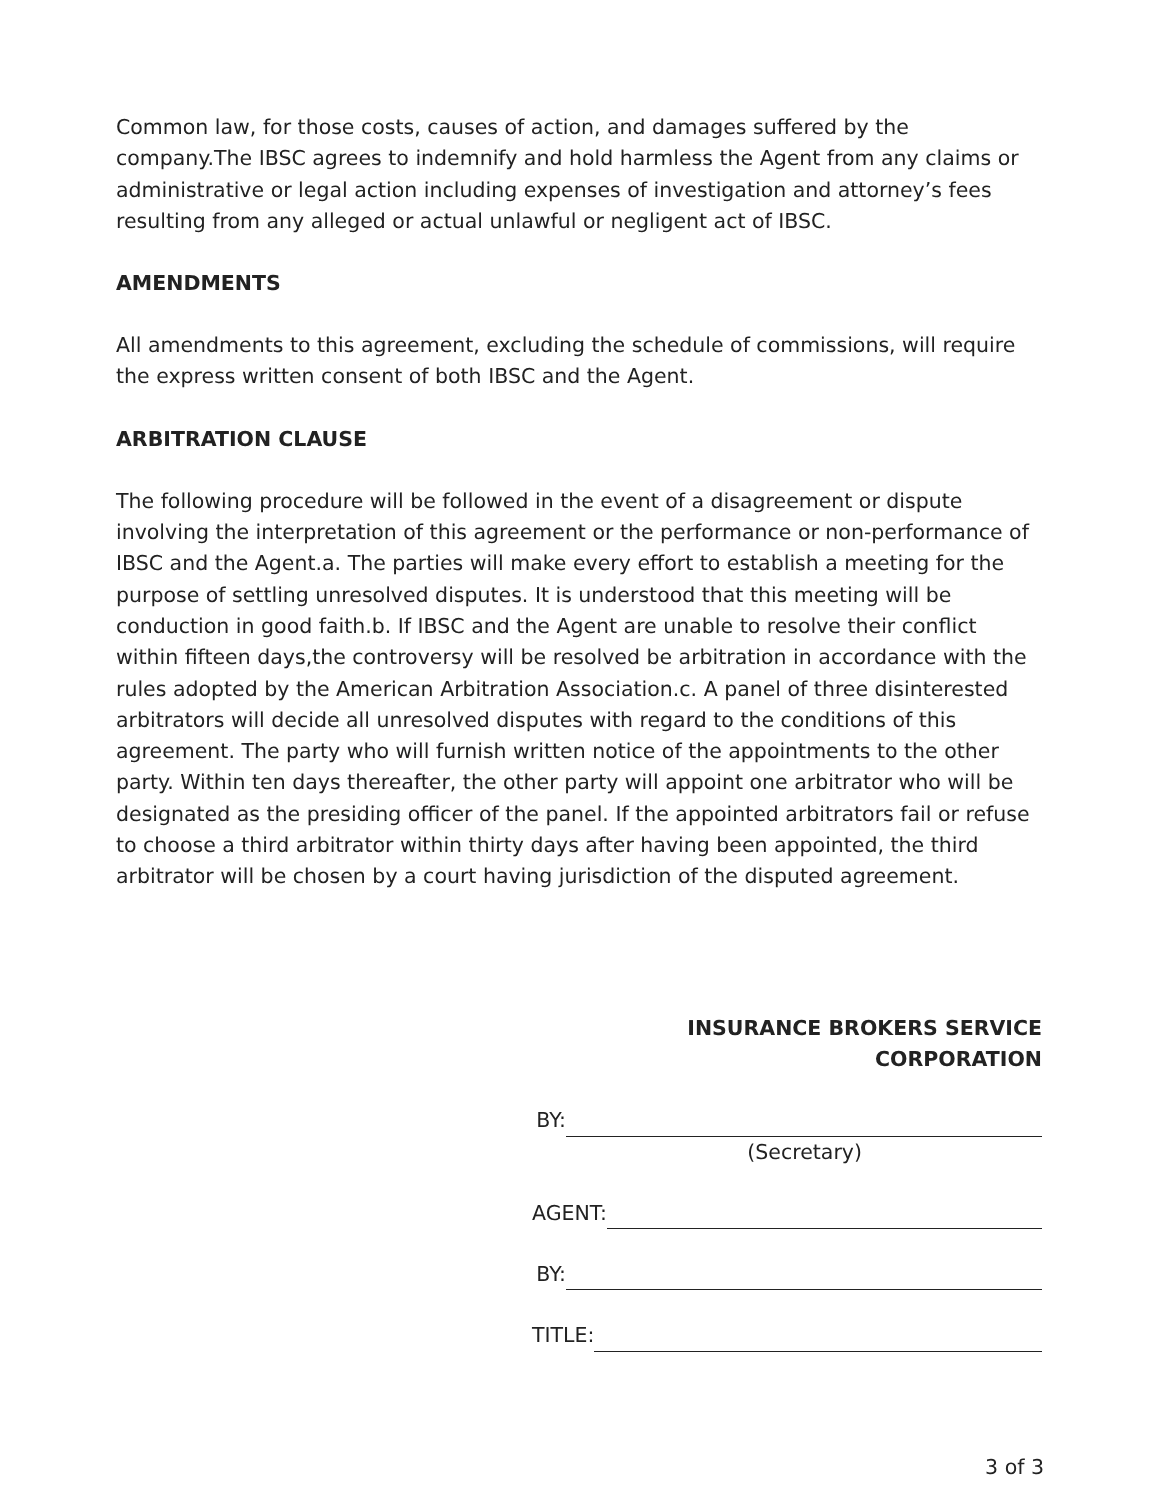Common law, for those costs, causes of action, and damages suffered by the company.The IBSC agrees to indemnify and hold harmless the Agent from any claims or administrative or legal action including expenses of investigation and attorney’s fees resulting from any alleged or actual unlawful or negligent act of IBSC.
AMENDMENTS
All amendments to this agreement, excluding the schedule of commissions, will require the express written consent of both IBSC and the Agent.
ARBITRATION CLAUSE
The following procedure will be followed in the event of a disagreement or dispute involving the interpretation of this agreement or the performance or non-performance of IBSC and the Agent.a. The parties will make every effort to establish a meeting for the purpose of settling unresolved disputes. It is understood that this meeting will be conduction in good faith.b. If IBSC and the Agent are unable to resolve their conflict within fifteen days,the controversy will be resolved be arbitration in accordance with the rules adopted by the American Arbitration Association.c. A panel of three disinterested arbitrators will decide all unresolved disputes with regard to the conditions of this agreement. The party who will furnish written notice of the appointments to the other party. Within ten days thereafter, the other party will appoint one arbitrator who will be designated as the presiding officer of the panel. If the appointed arbitrators fail or refuse to choose a third arbitrator within thirty days after having been appointed, the third arbitrator will be chosen by a court having jurisdiction of the disputed agreement.
INSURANCE BROKERS SERVICE CORPORATION
BY:
(Secretary)
AGENT:
BY:
TITLE:
3 of 3